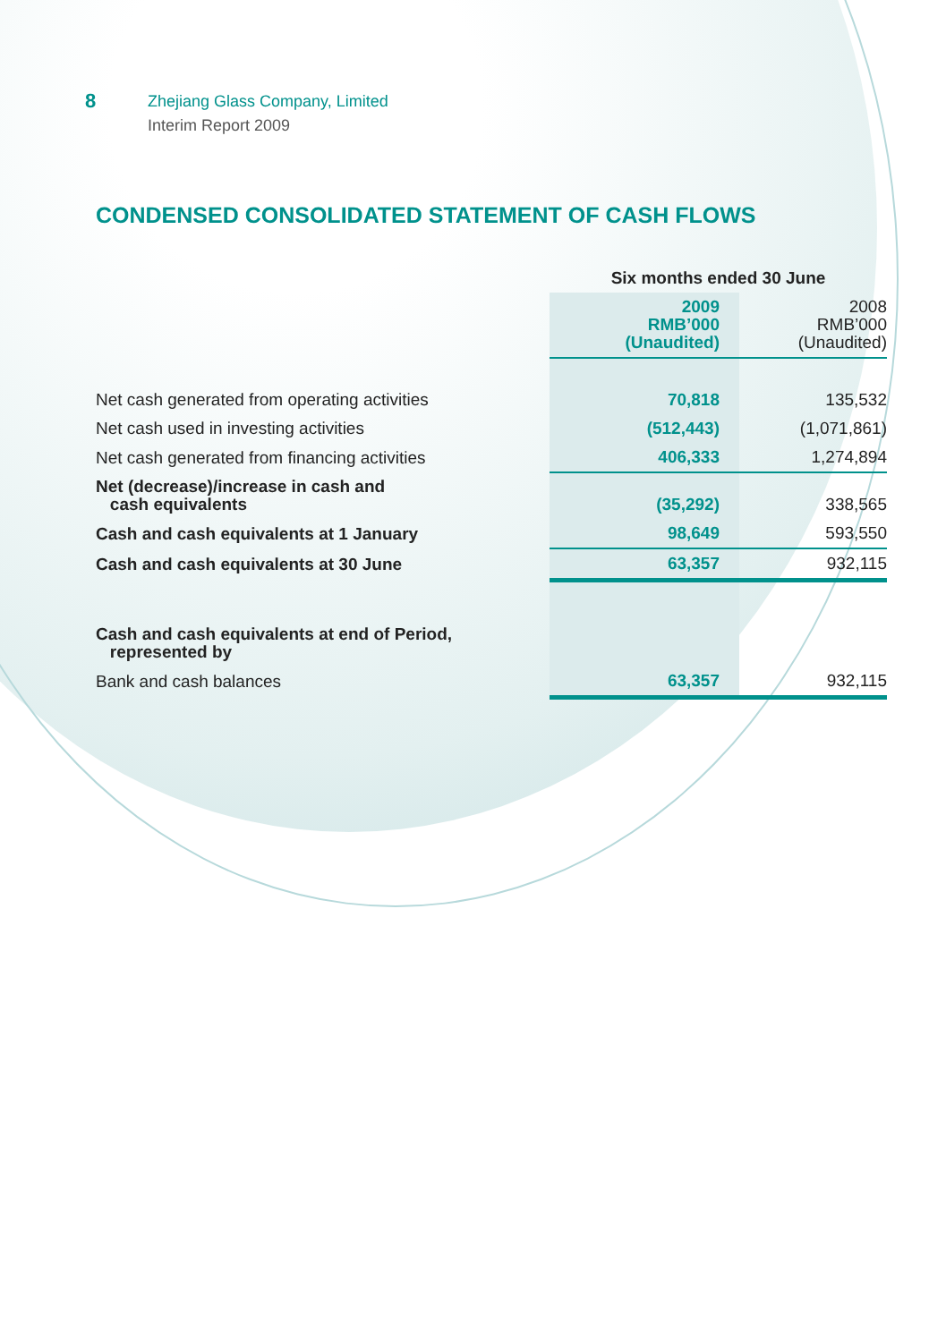8
Zhejiang Glass Company, Limited
Interim Report 2009
CONDENSED CONSOLIDATED STATEMENT OF CASH FLOWS
| | Six months ended 30 June | |
| --- | --- | --- |
| | 2009 RMB’000 (Unaudited) | 2008 RMB’000 (Unaudited) |
| Net cash generated from operating activities | 70,818 | 135,532 |
| Net cash used in investing activities | (512,443) | (1,071,861) |
| Net cash generated from financing activities | 406,333 | 1,274,894 |
| Net (decrease)/increase in cash and cash equivalents | (35,292) | 338,565 |
| Cash and cash equivalents at 1 January | 98,649 | 593,550 |
| Cash and cash equivalents at 30 June | 63,357 | 932,115 |
| Cash and cash equivalents at end of Period, represented by | | |
| Bank and cash balances | 63,357 | 932,115 |